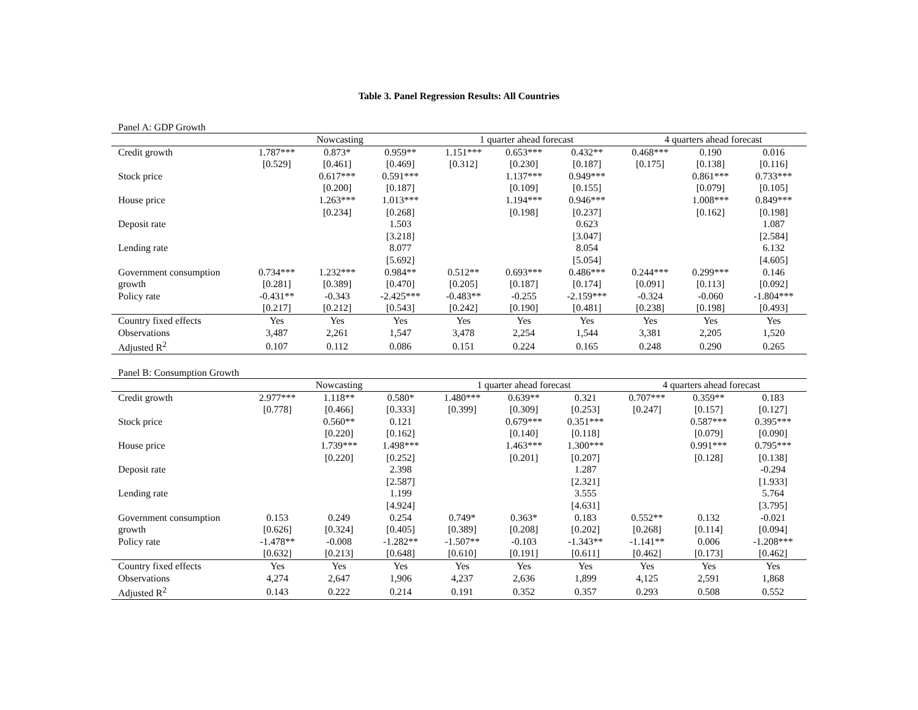Table 3. Panel Regression Results: All Countries
Panel A: GDP Growth
| | Nowcasting | | | 1 quarter ahead forecast | | | 4 quarters ahead forecast | | |
| --- | --- | --- | --- | --- | --- | --- | --- | --- | --- |
| Credit growth | 1.787*** | 0.873* | 0.959** | 1.151*** | 0.653*** | 0.432** | 0.468*** | 0.190 | 0.016 |
| | [0.529] | [0.461] | [0.469] | [0.312] | [0.230] | [0.187] | [0.175] | [0.138] | [0.116] |
| Stock price | | 0.617*** | 0.591*** | | 1.137*** | 0.949*** | | 0.861*** | 0.733*** |
| | | [0.200] | [0.187] | | [0.109] | [0.155] | | [0.079] | [0.105] |
| House price | | 1.263*** | 1.013*** | | 1.194*** | 0.946*** | | 1.008*** | 0.849*** |
| | | [0.234] | [0.268] | | [0.198] | [0.237] | | [0.162] | [0.198] |
| Deposit rate | | | 1.503 | | | 0.623 | | | 1.087 |
| | | | [3.218] | | | [3.047] | | | [2.584] |
| Lending rate | | | 8.077 | | | 8.054 | | | 6.132 |
| | | | [5.692] | | | [5.054] | | | [4.605] |
| Government consumption | 0.734*** | 1.232*** | 0.984** | 0.512** | 0.693*** | 0.486*** | 0.244*** | 0.299*** | 0.146 |
| growth | [0.281] | [0.389] | [0.470] | [0.205] | [0.187] | [0.174] | [0.091] | [0.113] | [0.092] |
| Policy rate | -0.431** | -0.343 | -2.425*** | -0.483** | -0.255 | -2.159*** | -0.324 | -0.060 | -1.804*** |
| | [0.217] | [0.212] | [0.543] | [0.242] | [0.190] | [0.481] | [0.238] | [0.198] | [0.493] |
| Country fixed effects | Yes | Yes | Yes | Yes | Yes | Yes | Yes | Yes | Yes |
| Observations | 3,487 | 2,261 | 1,547 | 3,478 | 2,254 | 1,544 | 3,381 | 2,205 | 1,520 |
| Adjusted R<sup>2</sup> | 0.107 | 0.112 | 0.086 | 0.151 | 0.224 | 0.165 | 0.248 | 0.290 | 0.265 |
Panel B: Consumption Growth
| | Nowcasting | | | 1 quarter ahead forecast | | | 4 quarters ahead forecast | | |
| --- | --- | --- | --- | --- | --- | --- | --- | --- | --- |
| Credit growth | 2.977*** | 1.118** | 0.580* | 1.480*** | 0.639** | 0.321 | 0.707*** | 0.359** | 0.183 |
| | [0.778] | [0.466] | [0.333] | [0.399] | [0.309] | [0.253] | [0.247] | [0.157] | [0.127] |
| Stock price | | 0.560** | 0.121 | | 0.679*** | 0.351*** | | 0.587*** | 0.395*** |
| | | [0.220] | [0.162] | | [0.140] | [0.118] | | [0.079] | [0.090] |
| House price | | 1.739*** | 1.498*** | | 1.463*** | 1.300*** | | 0.991*** | 0.795*** |
| | | [0.220] | [0.252] | | [0.201] | [0.207] | | [0.128] | [0.138] |
| Deposit rate | | | 2.398 | | | 1.287 | | | -0.294 |
| | | | [2.587] | | | [2.321] | | | [1.933] |
| Lending rate | | | 1.199 | | | 3.555 | | | 5.764 |
| | | | [4.924] | | | [4.631] | | | [3.795] |
| Government consumption | 0.153 | 0.249 | 0.254 | 0.749* | 0.363* | 0.183 | 0.552** | 0.132 | -0.021 |
| growth | [0.626] | [0.324] | [0.405] | [0.389] | [0.208] | [0.202] | [0.268] | [0.114] | [0.094] |
| Policy rate | -1.478** | -0.008 | -1.282** | -1.507** | -0.103 | -1.343** | -1.141** | 0.006 | -1.208*** |
| | [0.632] | [0.213] | [0.648] | [0.610] | [0.191] | [0.611] | [0.462] | [0.173] | [0.462] |
| Country fixed effects | Yes | Yes | Yes | Yes | Yes | Yes | Yes | Yes | Yes |
| Observations | 4,274 | 2,647 | 1,906 | 4,237 | 2,636 | 1,899 | 4,125 | 2,591 | 1,868 |
| Adjusted R<sup>2</sup> | 0.143 | 0.222 | 0.214 | 0.191 | 0.352 | 0.357 | 0.293 | 0.508 | 0.552 |